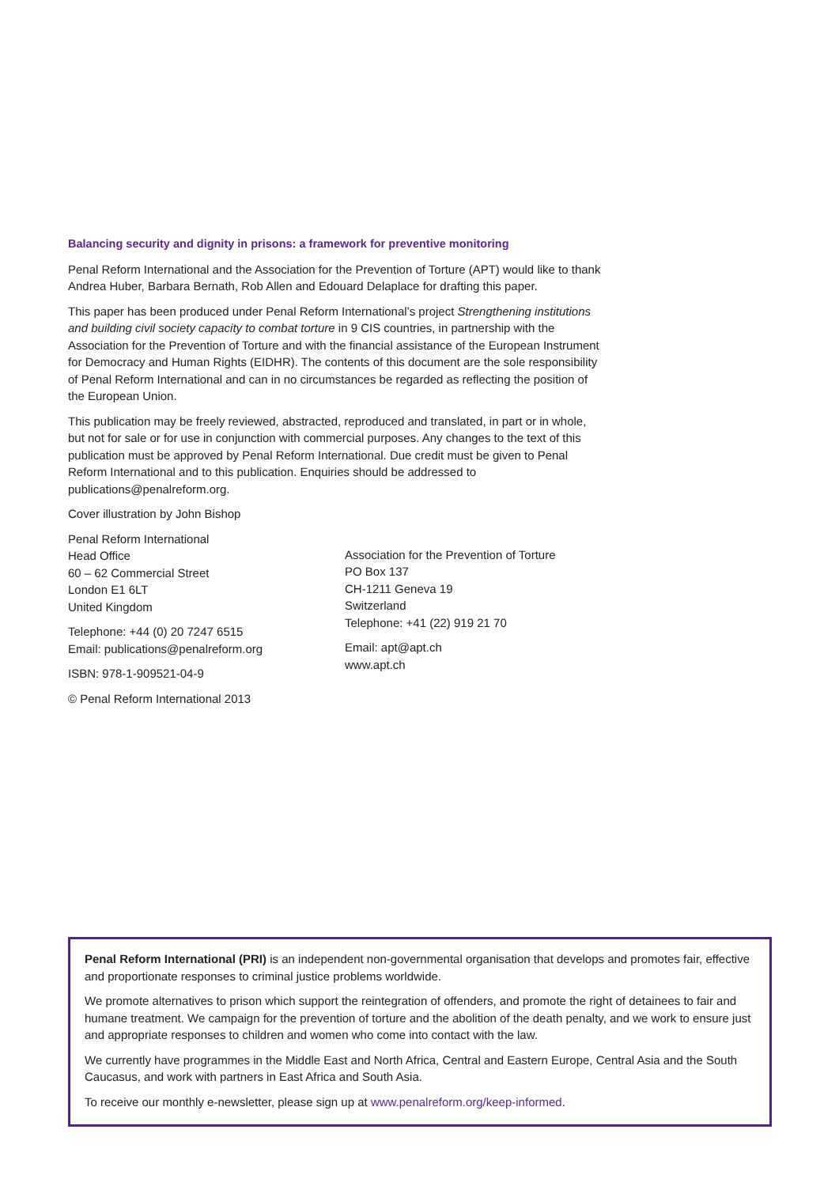Balancing security and dignity in prisons: a framework for preventive monitoring
Penal Reform International and the Association for the Prevention of Torture (APT) would like to thank Andrea Huber, Barbara Bernath, Rob Allen and Edouard Delaplace for drafting this paper.
This paper has been produced under Penal Reform International’s project Strengthening institutions and building civil society capacity to combat torture in 9 CIS countries, in partnership with the Association for the Prevention of Torture and with the financial assistance of the European Instrument for Democracy and Human Rights (EIDHR). The contents of this document are the sole responsibility of Penal Reform International and can in no circumstances be regarded as reflecting the position of the European Union.
This publication may be freely reviewed, abstracted, reproduced and translated, in part or in whole, but not for sale or for use in conjunction with commercial purposes. Any changes to the text of this publication must be approved by Penal Reform International. Due credit must be given to Penal Reform International and to this publication. Enquiries should be addressed to publications@penalreform.org.
Cover illustration by John Bishop
Penal Reform International
Head Office
60 – 62 Commercial Street
London E1 6LT
United Kingdom
Telephone: +44 (0) 20 7247 6515
Email: publications@penalreform.org
ISBN: 978-1-909521-04-9
© Penal Reform International 2013
Association for the Prevention of Torture
PO Box 137
CH-1211 Geneva 19
Switzerland
Telephone: +41 (22) 919 21 70
Email: apt@apt.ch
www.apt.ch
Penal Reform International (PRI) is an independent non-governmental organisation that develops and promotes fair, effective and proportionate responses to criminal justice problems worldwide.
We promote alternatives to prison which support the reintegration of offenders, and promote the right of detainees to fair and humane treatment. We campaign for the prevention of torture and the abolition of the death penalty, and we work to ensure just and appropriate responses to children and women who come into contact with the law.
We currently have programmes in the Middle East and North Africa, Central and Eastern Europe, Central Asia and the South Caucasus, and work with partners in East Africa and South Asia.
To receive our monthly e-newsletter, please sign up at www.penalreform.org/keep-informed.